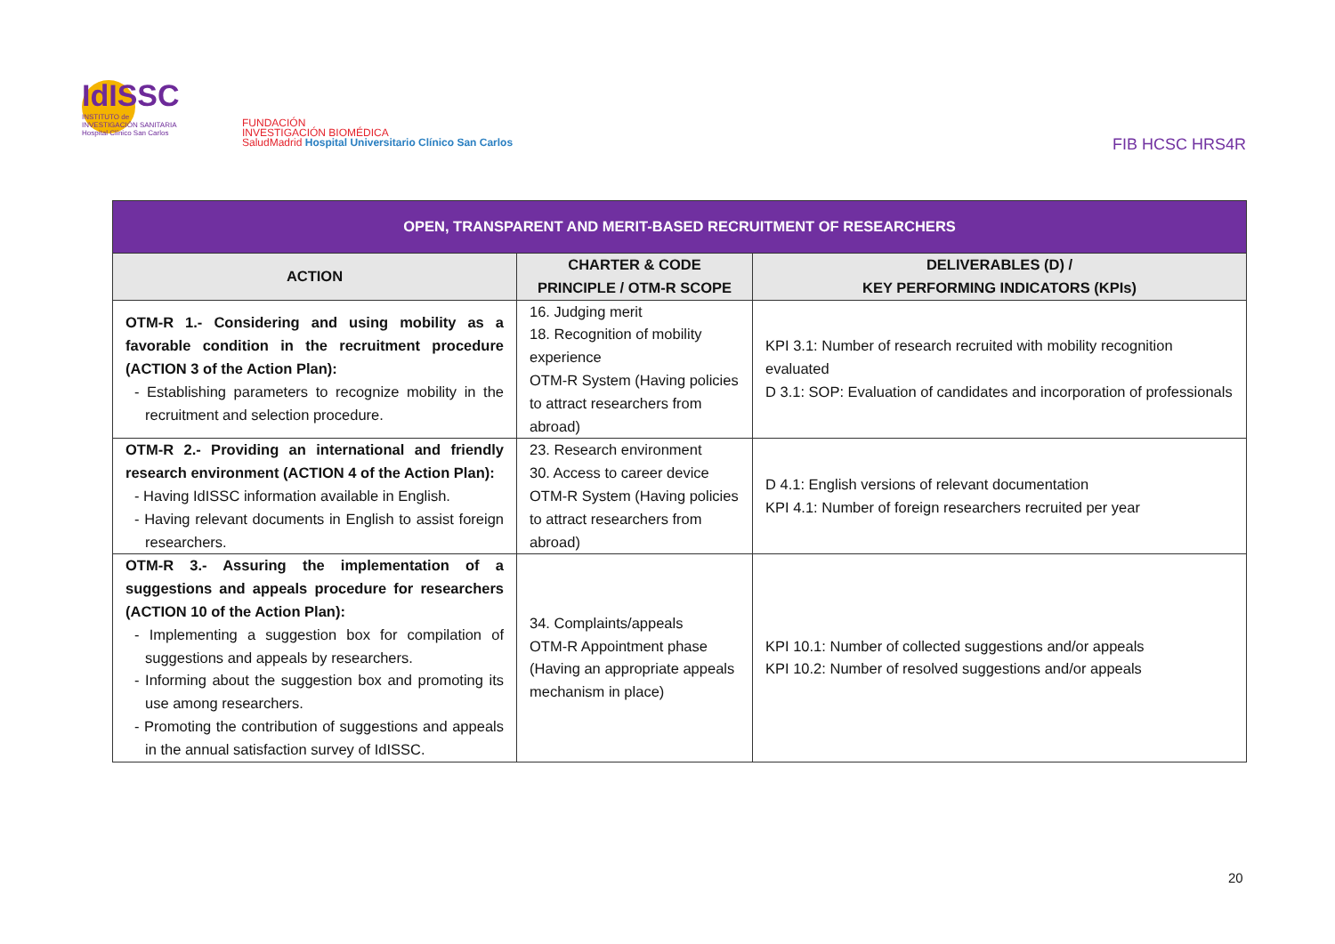IdISSC
INSTITUTO de
INVESTIGACIÓN SANITARIA
Hospital Clínico San Carlos
FUNDACIÓN
INVESTIGACIÓN BIOMÉDICA
SaludMadrid Hospital Universitario Clínico San Carlos
FIB HCSC HRS4R
| OPEN, TRANSPARENT AND MERIT-BASED RECRUITMENT OF RESEARCHERS | | |
| --- | --- | --- |
| ACTION | CHARTER & CODE PRINCIPLE / OTM-R SCOPE | DELIVERABLES (D) / KEY PERFORMING INDICATORS (KPIs) |
| OTM-R 1.- Considering and using mobility as a favorable condition in the recruitment procedure (ACTION 3 of the Action Plan): - Establishing parameters to recognize mobility in the recruitment and selection procedure. | 16. Judging merit 18. Recognition of mobility experience OTM-R System (Having policies to attract researchers from abroad) | KPI 3.1: Number of research recruited with mobility recognition evaluated D 3.1: SOP: Evaluation of candidates and incorporation of professionals |
| OTM-R 2.- Providing an international and friendly research environment (ACTION 4 of the Action Plan): - Having IdISSC information available in English. - Having relevant documents in English to assist foreign researchers. | 23. Research environment 30. Access to career device OTM-R System (Having policies to attract researchers from abroad) | D 4.1: English versions of relevant documentation KPI 4.1: Number of foreign researchers recruited per year |
| OTM-R 3.- Assuring the implementation of a suggestions and appeals procedure for researchers (ACTION 10 of the Action Plan): - Implementing a suggestion box for compilation of suggestions and appeals by researchers. - Informing about the suggestion box and promoting its use among researchers. - Promoting the contribution of suggestions and appeals in the annual satisfaction survey of IdISSC. | 34. Complaints/appeals OTM-R Appointment phase (Having an appropriate appeals mechanism in place) | KPI 10.1: Number of collected suggestions and/or appeals KPI 10.2: Number of resolved suggestions and/or appeals |
20